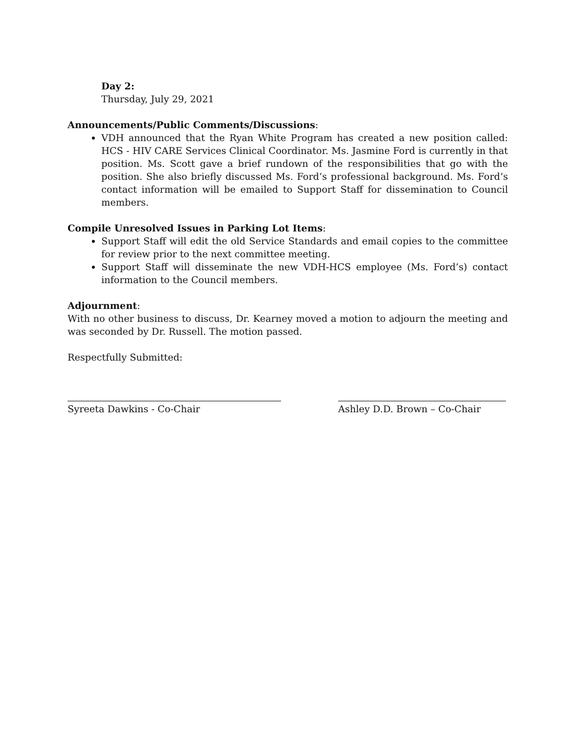Day 2:
Thursday, July 29, 2021
Announcements/Public Comments/Discussions:
VDH announced that the Ryan White Program has created a new position called: HCS - HIV CARE Services Clinical Coordinator. Ms. Jasmine Ford is currently in that position. Ms. Scott gave a brief rundown of the responsibilities that go with the position. She also briefly discussed Ms. Ford’s professional background. Ms. Ford’s contact information will be emailed to Support Staff for dissemination to Council members.
Compile Unresolved Issues in Parking Lot Items:
Support Staff will edit the old Service Standards and email copies to the committee for review prior to the next committee meeting.
Support Staff will disseminate the new VDH-HCS employee (Ms. Ford’s) contact information to the Council members.
Adjournment:
With no other business to discuss, Dr. Kearney moved a motion to adjourn the meeting and was seconded by Dr. Russell. The motion passed.
Respectfully Submitted:
Syreeta Dawkins - Co-Chair Ashley D.D. Brown – Co-Chair